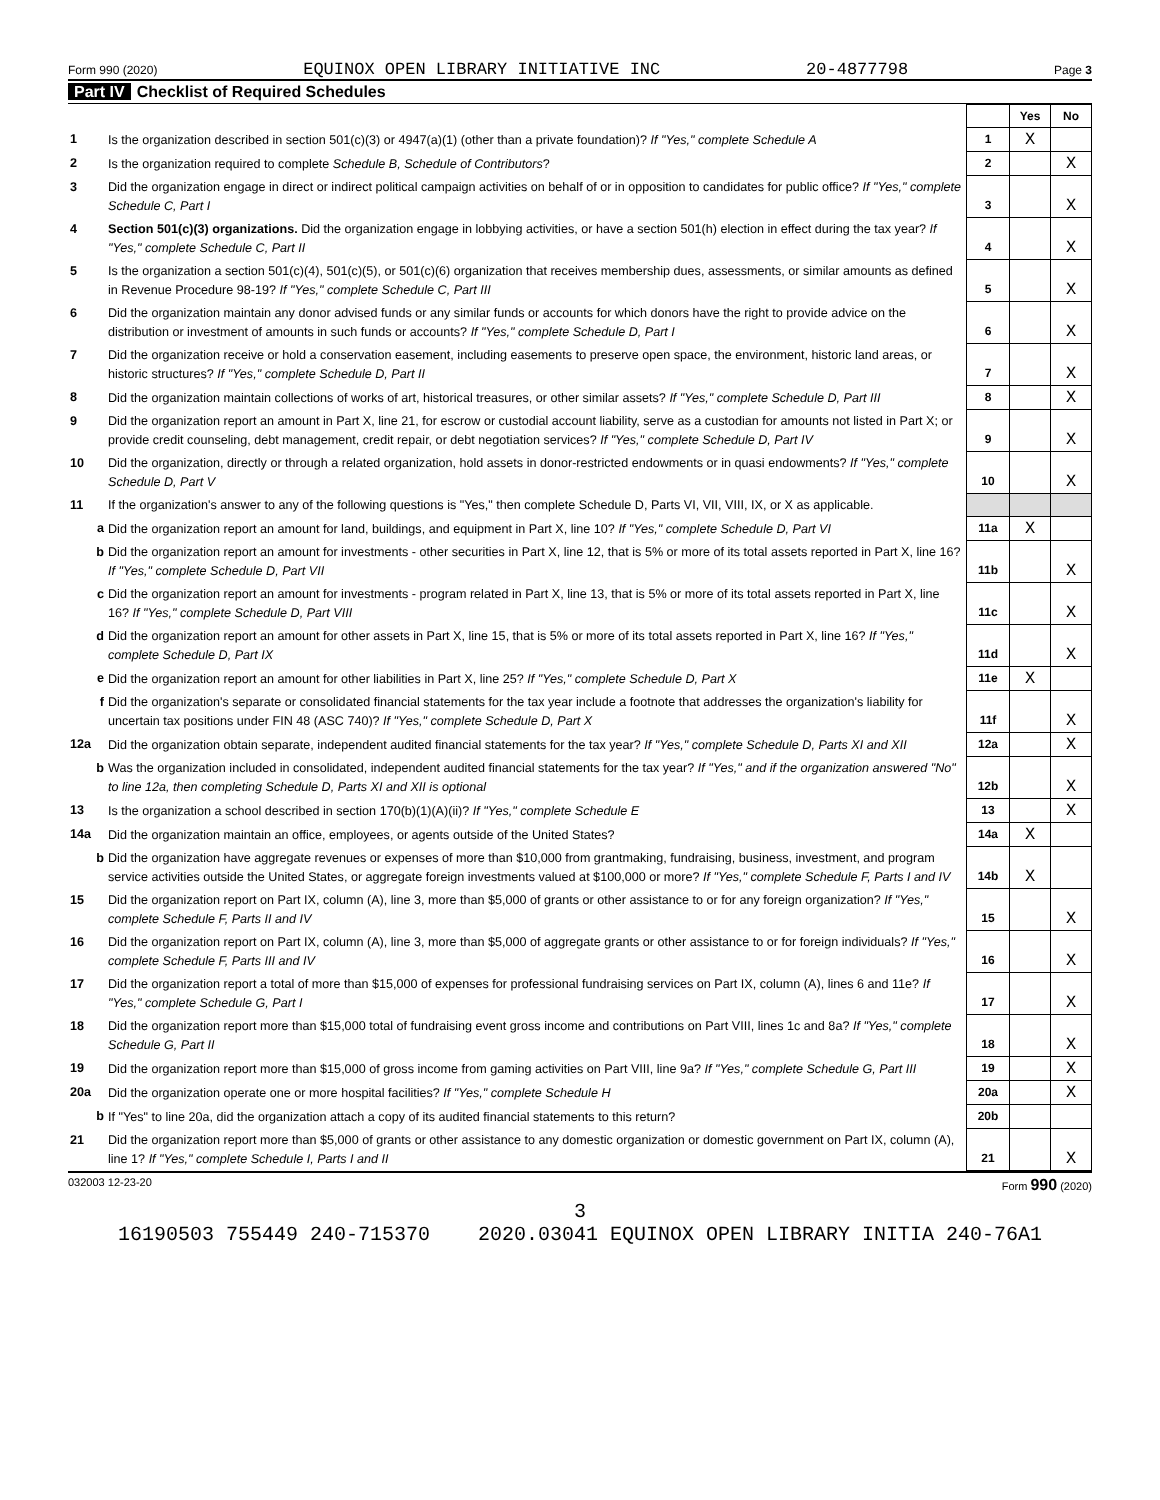Form 990 (2020) EQUINOX OPEN LIBRARY INITIATIVE INC 20-4877798 Page 3
Part IV Checklist of Required Schedules
| | | | Yes | No |
| 1 | Is the organization described in section 501(c)(3) or 4947(a)(1) (other than a private foundation)? If "Yes," complete Schedule A | 1 | X | |
| 2 | Is the organization required to complete Schedule B, Schedule of Contributors ? | 2 | | X |
| 3 | Did the organization engage in direct or indirect political campaign activities on behalf of or in opposition to candidates for public office? If "Yes," complete Schedule C, Part I | 3 | | X |
| 4 | Section 501(c)(3) organizations. Did the organization engage in lobbying activities, or have a section 501(h) election in effect during the tax year? If "Yes," complete Schedule C, Part II | 4 | | X |
| 5 | Is the organization a section 501(c)(4), 501(c)(5), or 501(c)(6) organization that receives membership dues, assessments, or similar amounts as defined in Revenue Procedure 98-19? If "Yes," complete Schedule C, Part III | 5 | | X |
| 6 | Did the organization maintain any donor advised funds or any similar funds or accounts for which donors have the right to provide advice on the distribution or investment of amounts in such funds or accounts? If "Yes," complete Schedule D, Part I | 6 | | X |
| 7 | Did the organization receive or hold a conservation easement, including easements to preserve open space, the environment, historic land areas, or historic structures? If "Yes," complete Schedule D, Part II | 7 | | X |
| 8 | Did the organization maintain collections of works of art, historical treasures, or other similar assets? If "Yes," complete Schedule D, Part III | 8 | | X |
| 9 | Did the organization report an amount in Part X, line 21, for escrow or custodial account liability, serve as a custodian for amounts not listed in Part X; or provide credit counseling, debt management, credit repair, or debt negotiation services? If "Yes," complete Schedule D, Part IV | 9 | | X |
| 10 | Did the organization, directly or through a related organization, hold assets in donor-restricted endowments or in quasi endowments? If "Yes," complete Schedule D, Part V | 10 | | X |
| 11 | If the organization's answer to any of the following questions is "Yes," then complete Schedule D, Parts VI, VII, VIII, IX, or X as applicable. | | | |
| a | Did the organization report an amount for land, buildings, and equipment in Part X, line 10? If "Yes," complete Schedule D, Part VI | 11a | X | |
| b | Did the organization report an amount for investments - other securities in Part X, line 12, that is 5% or more of its total assets reported in Part X, line 16? If "Yes," complete Schedule D, Part VII | 11b | | X |
| c | Did the organization report an amount for investments - program related in Part X, line 13, that is 5% or more of its total assets reported in Part X, line 16? If "Yes," complete Schedule D, Part VIII | 11c | | X |
| d | Did the organization report an amount for other assets in Part X, line 15, that is 5% or more of its total assets reported in Part X, line 16? If "Yes," complete Schedule D, Part IX | 11d | | X |
| e | Did the organization report an amount for other liabilities in Part X, line 25? If "Yes," complete Schedule D, Part X | 11e | X | |
| f | Did the organization's separate or consolidated financial statements for the tax year include a footnote that addresses the organization's liability for uncertain tax positions under FIN 48 (ASC 740)? If "Yes," complete Schedule D, Part X | 11f | | X |
| 12a | Did the organization obtain separate, independent audited financial statements for the tax year? If "Yes," complete Schedule D, Parts XI and XII | 12a | | X |
| b | Was the organization included in consolidated, independent audited financial statements for the tax year? If "Yes," and if the organization answered "No" to line 12a, then completing Schedule D, Parts XI and XII is optional | 12b | | X |
| 13 | Is the organization a school described in section 170(b)(1)(A)(ii)? If "Yes," complete Schedule E | 13 | | X |
| 14a | Did the organization maintain an office, employees, or agents outside of the United States? | 14a | X | |
| b | Did the organization have aggregate revenues or expenses of more than $10,000 from grantmaking, fundraising, business, investment, and program service activities outside the United States, or aggregate foreign investments valued at $100,000 or more? If "Yes," complete Schedule F, Parts I and IV | 14b | X | |
| 15 | Did the organization report on Part IX, column (A), line 3, more than $5,000 of grants or other assistance to or for any foreign organization? If "Yes," complete Schedule F, Parts II and IV | 15 | | X |
| 16 | Did the organization report on Part IX, column (A), line 3, more than $5,000 of aggregate grants or other assistance to or for foreign individuals? If "Yes," complete Schedule F, Parts III and IV | 16 | | X |
| 17 | Did the organization report a total of more than $15,000 of expenses for professional fundraising services on Part IX, column (A), lines 6 and 11e? If "Yes," complete Schedule G, Part I | 17 | | X |
| 18 | Did the organization report more than $15,000 total of fundraising event gross income and contributions on Part VIII, lines 1c and 8a? If "Yes," complete Schedule G, Part II | 18 | | X |
| 19 | Did the organization report more than $15,000 of gross income from gaming activities on Part VIII, line 9a? If "Yes," complete Schedule G, Part III | 19 | | X |
| 20a | Did the organization operate one or more hospital facilities? If "Yes," complete Schedule H | 20a | | X |
| b | If "Yes" to line 20a, did the organization attach a copy of its audited financial statements to this return? | 20b | | |
| 21 | Did the organization report more than $5,000 of grants or other assistance to any domestic organization or domestic government on Part IX, column (A), line 1? If "Yes," complete Schedule I, Parts I and II | 21 | | X |
032003 12-23-20 Form 990 (2020)
3
16190503 755449 240-715370 2020.03041 EQUINOX OPEN LIBRARY INITIA 240-76A1